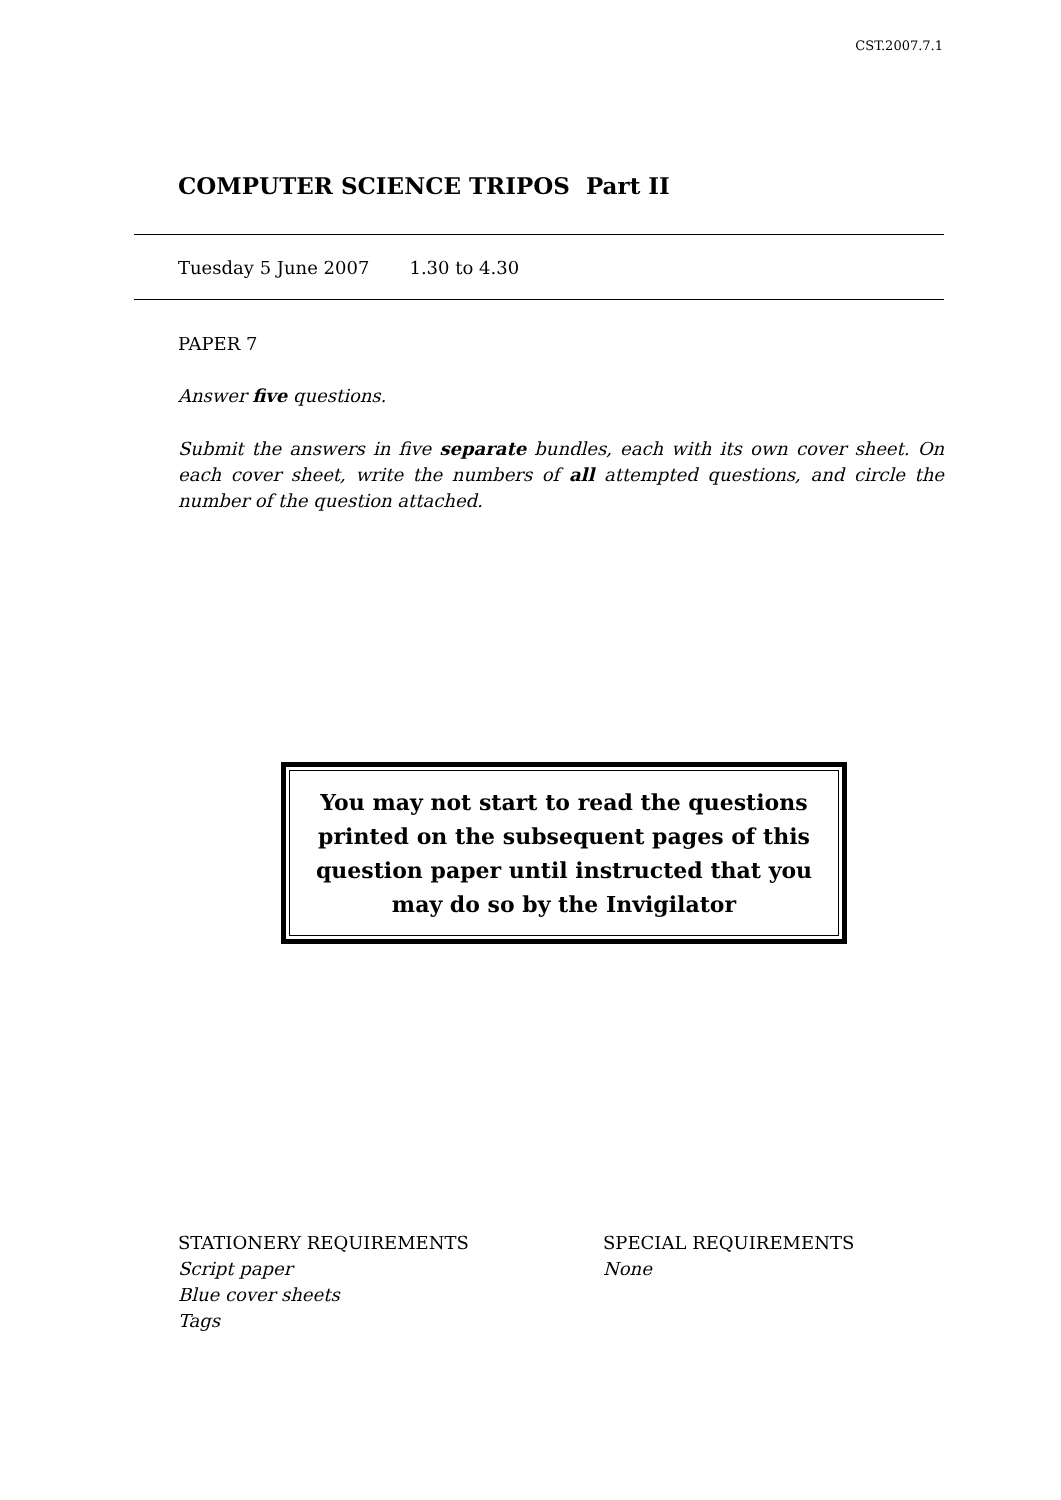CST.2007.7.1
COMPUTER SCIENCE TRIPOS Part II
Tuesday 5 June 2007 1.30 to 4.30
PAPER 7
Answer five questions.
Submit the answers in five separate bundles, each with its own cover sheet. On each cover sheet, write the numbers of all attempted questions, and circle the number of the question attached.
You may not start to read the questions printed on the subsequent pages of this question paper until instructed that you may do so by the Invigilator
STATIONERY REQUIREMENTS
Script paper
Blue cover sheets
Tags
SPECIAL REQUIREMENTS
None